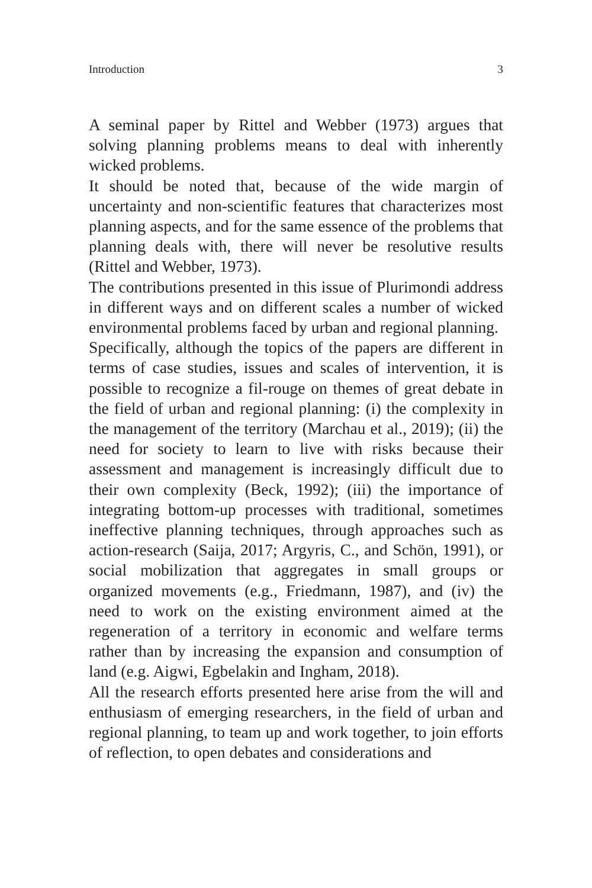Introduction 3
A seminal paper by Rittel and Webber (1973) argues that solving planning problems means to deal with inherently wicked problems.
It should be noted that, because of the wide margin of uncertainty and non-scientific features that characterizes most planning aspects, and for the same essence of the problems that planning deals with, there will never be resolutive results (Rittel and Webber, 1973).
The contributions presented in this issue of Plurimondi address in different ways and on different scales a number of wicked environmental problems faced by urban and regional planning.
Specifically, although the topics of the papers are different in terms of case studies, issues and scales of intervention, it is possible to recognize a fil-rouge on themes of great debate in the field of urban and regional planning: (i) the complexity in the management of the territory (Marchau et al., 2019); (ii) the need for society to learn to live with risks because their assessment and management is increasingly difficult due to their own complexity (Beck, 1992); (iii) the importance of integrating bottom-up processes with traditional, sometimes ineffective planning techniques, through approaches such as action-research (Saija, 2017; Argyris, C., and Schön, 1991), or social mobilization that aggregates in small groups or organized movements (e.g., Friedmann, 1987), and (iv) the need to work on the existing environment aimed at the regeneration of a territory in economic and welfare terms rather than by increasing the expansion and consumption of land (e.g. Aigwi, Egbelakin and Ingham, 2018).
All the research efforts presented here arise from the will and enthusiasm of emerging researchers, in the field of urban and regional planning, to team up and work together, to join efforts of reflection, to open debates and considerations and